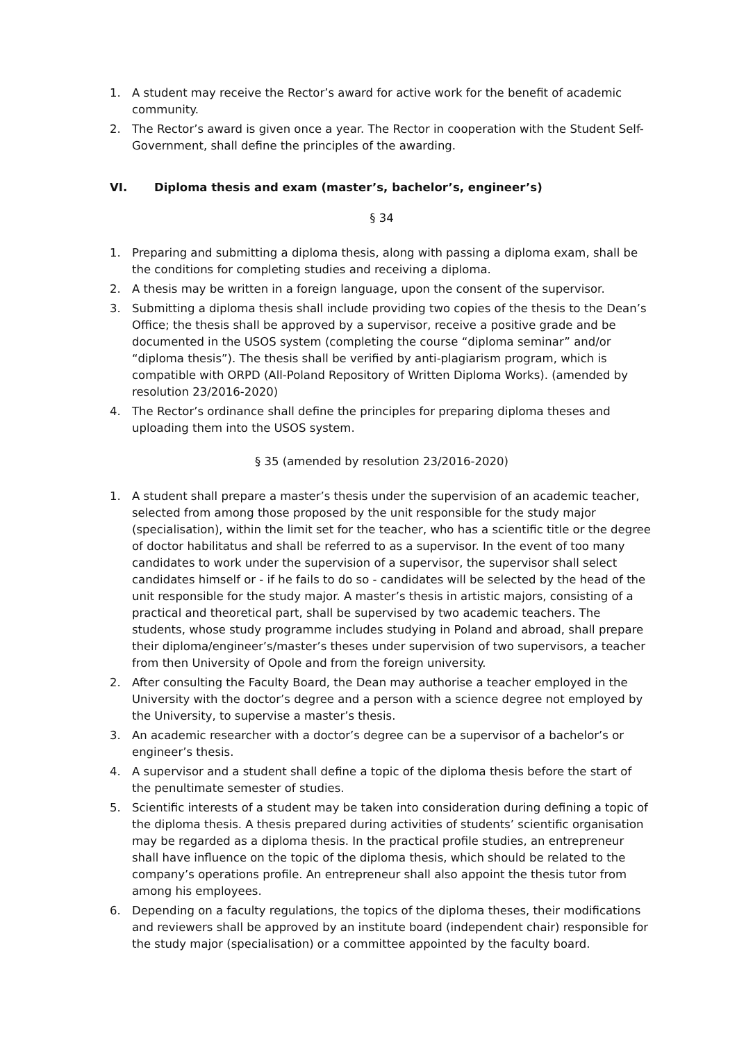1. A student may receive the Rector’s award for active work for the benefit of academic community.
2. The Rector’s award is given once a year. The Rector in cooperation with the Student Self-Government, shall define the principles of the awarding.
VI. Diploma thesis and exam (master’s, bachelor’s, engineer’s)
§ 34
1. Preparing and submitting a diploma thesis, along with passing a diploma exam, shall be the conditions for completing studies and receiving a diploma.
2. A thesis may be written in a foreign language, upon the consent of the supervisor.
3. Submitting a diploma thesis shall include providing two copies of the thesis to the Dean’s Office; the thesis shall be approved by a supervisor, receive a positive grade and be documented in the USOS system (completing the course “diploma seminar” and/or “diploma thesis”). The thesis shall be verified by anti-plagiarism program, which is compatible with ORPD (All-Poland Repository of Written Diploma Works). (amended by resolution 23/2016-2020)
4. The Rector’s ordinance shall define the principles for preparing diploma theses and uploading them into the USOS system.
§ 35 (amended by resolution 23/2016-2020)
1. A student shall prepare a master’s thesis under the supervision of an academic teacher, selected from among those proposed by the unit responsible for the study major (specialisation), within the limit set for the teacher, who has a scientific title or the degree of doctor habilitatus and shall be referred to as a supervisor. In the event of too many candidates to work under the supervision of a supervisor, the supervisor shall select candidates himself or - if he fails to do so - candidates will be selected by the head of the unit responsible for the study major. A master’s thesis in artistic majors, consisting of a practical and theoretical part, shall be supervised by two academic teachers. The students, whose study programme includes studying in Poland and abroad, shall prepare their diploma/engineer’s/master’s theses under supervision of two supervisors, a teacher from then University of Opole and from the foreign university.
2. After consulting the Faculty Board, the Dean may authorise a teacher employed in the University with the doctor’s degree and a person with a science degree not employed by the University, to supervise a master’s thesis.
3. An academic researcher with a doctor’s degree can be a supervisor of a bachelor’s or engineer’s thesis.
4. A supervisor and a student shall define a topic of the diploma thesis before the start of the penultimate semester of studies.
5. Scientific interests of a student may be taken into consideration during defining a topic of the diploma thesis. A thesis prepared during activities of students’ scientific organisation may be regarded as a diploma thesis. In the practical profile studies, an entrepreneur shall have influence on the topic of the diploma thesis, which should be related to the company’s operations profile. An entrepreneur shall also appoint the thesis tutor from among his employees.
6. Depending on a faculty regulations, the topics of the diploma theses, their modifications and reviewers shall be approved by an institute board (independent chair) responsible for the study major (specialisation) or a committee appointed by the faculty board.